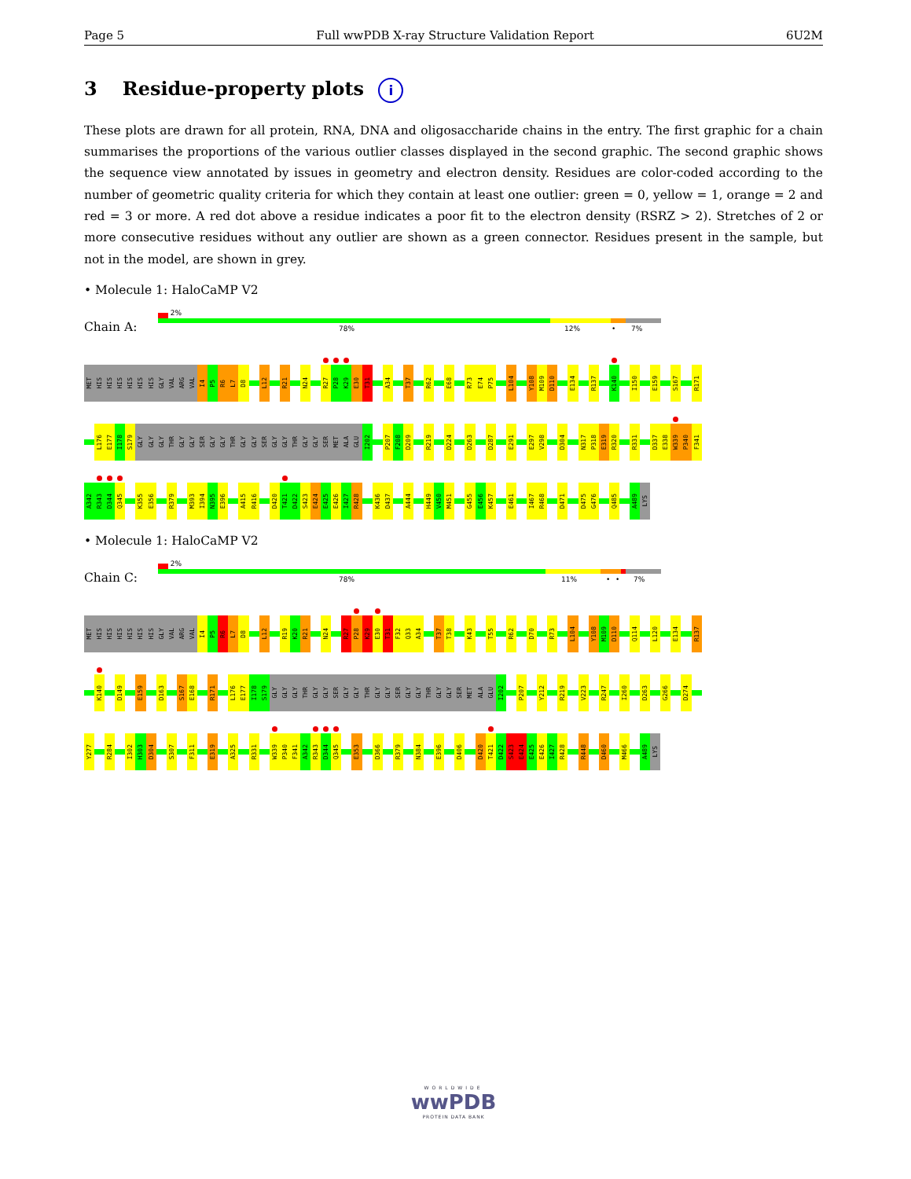Page 5 Full wwPDB X-ray Structure Validation Report 6U2M
3 Residue-property plots i
These plots are drawn for all protein, RNA, DNA and oligosaccharide chains in the entry. The first graphic for a chain summarises the proportions of the various outlier classes displayed in the second graphic. The second graphic shows the sequence view annotated by issues in geometry and electron density. Residues are color-coded according to the number of geometric quality criteria for which they contain at least one outlier: green = 0, yellow = 1, orange = 2 and red = 3 or more. A red dot above a residue indicates a poor fit to the electron density (RSRZ > 2). Stretches of 2 or more consecutive residues without any outlier are shown as a green connector. Residues present in the sample, but not in the model, are shown in grey.
• Molecule 1: HaloCaMP V2
Chain A:
2%
78% 12% • 7%
MET
HIS
HIS
HIS
HIS
HIS
HIS
GLY
VAL
ARG
VAL
I4
P5
R6
L7
D8
L12
R21
N24
R27
P28
K29
E30
T31
A34
T37
R62
E68
R73
E74
P75
L104
Y108
M109
D110
E134
R137
K140
I150
E159
S167
R171
L176
E177
I178
S179
GLY
GLY
GLY
THR
GLY
GLY
SER
GLY
GLY
THR
GLY
GLY
SER
GLY
GLY
THR
GLY
GLY
SER
MET
ALA
GLU
I202
P207
F208
D209
R219
D224
D263
D287
E291
E297
V298
D304
N317
P318
E319
R320
R331
D337
E338
W339
P340
F341
A342
R343
D344
Q345
K355
E356
R379
M393
I394
N395
E396
A415
R416
D420
T421
D422
S423
E424
E425
E426
I427
R428
K436
D437
A444
H449
V450
M451
G455
E456
K457
E461
I467
R468
D471
D475
G476
Q485
A489
LYS
• Molecule 1: HaloCaMP V2
Chain C:
2%
78% 11% • • 7%
MET
HIS
HIS
HIS
HIS
HIS
HIS
GLY
VAL
ARG
VAL
I4
P5
R6
L7
D8
L12
R19
K20
R21
N24
R27
P28
K29
E30
T31
F32
Q33
A34
T37
T38
K43
T55
R62
D70
R73
L104
Y108
M109
D110
Q114
L120
E134
R137
K140
D149
E159
D163
S167
E168
R171
L176
E177
I178
S179
GLY
GLY
GLY
THR
GLY
GLY
SER
GLY
GLY
THR
GLY
GLY
SER
GLY
GLY
THR
GLY
GLY
SER
MET
ALA
GLU
I202
P207
Y212
R219
V223
R247
I260
D263
G266
D274
Y277
R284
I302
H303
D304
S307
F311
E319
A325
R331
W339
P340
F341
A342
R343
D344
Q345
E353
D366
R379
N384
E396
D406
D420
T421
D422
S423
E424
E425
E426
I427
R428
R448
D460
M466
A489
LYS
WORLDWIDE
wwPDB
PROTEIN DATA BANK